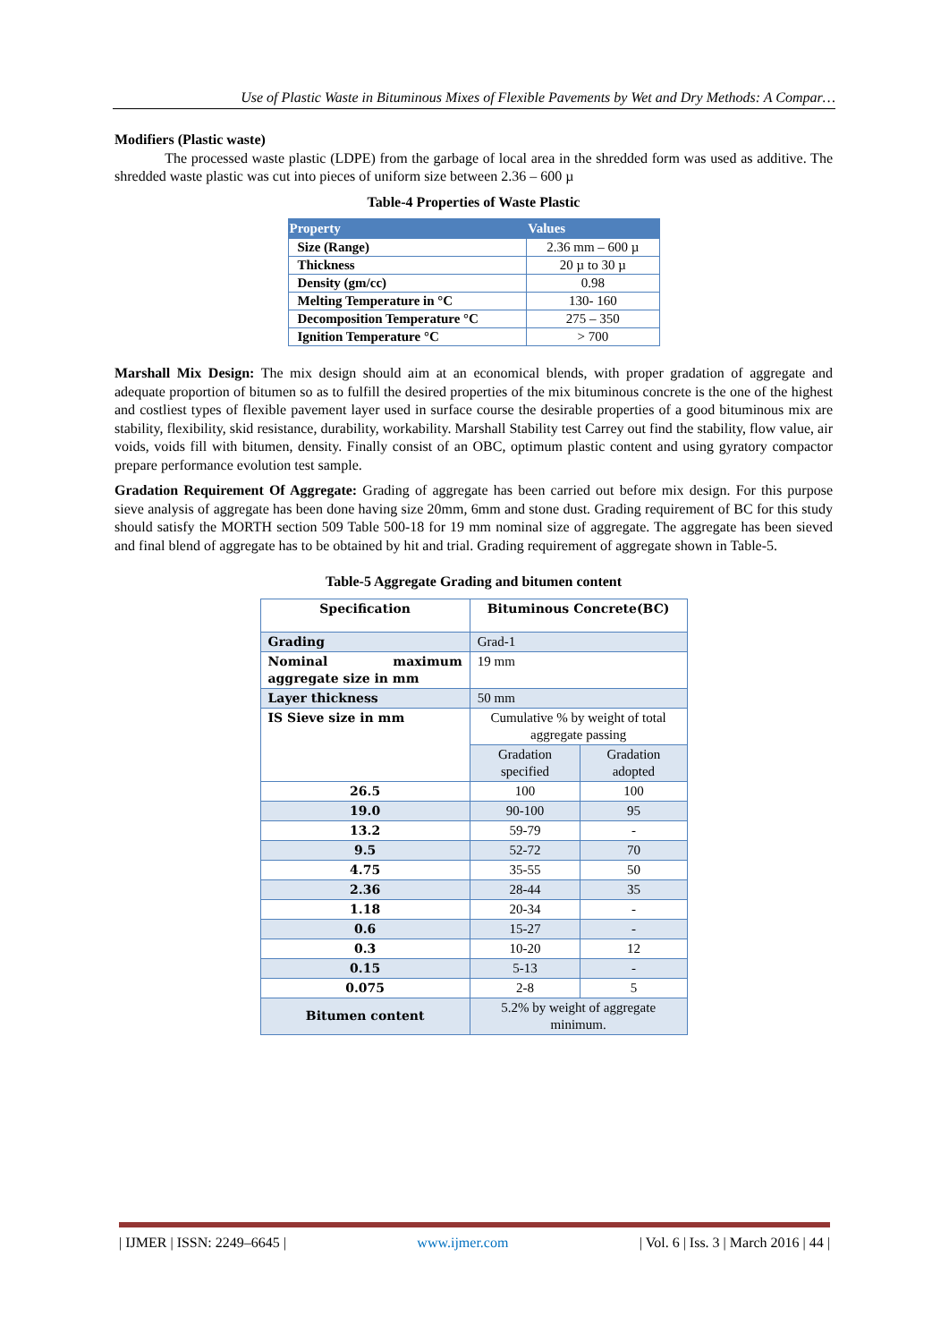Use of Plastic Waste in Bituminous Mixes of Flexible Pavements by Wet and Dry Methods: A Compar…
Modifiers (Plastic waste)
The processed waste plastic (LDPE) from the garbage of local area in the shredded form was used as additive. The shredded waste plastic was cut into pieces of uniform size between 2.36 – 600 µ
Table-4 Properties of Waste Plastic
| Property | Values |
| --- | --- |
| Size (Range) | 2.36 mm – 600 µ |
| Thickness | 20 µ to 30 µ |
| Density (gm/cc) | 0.98 |
| Melting Temperature in °C | 130- 160 |
| Decomposition Temperature °C | 275 – 350 |
| Ignition Temperature °C | > 700 |
Marshall Mix Design: The mix design should aim at an economical blends, with proper gradation of aggregate and adequate proportion of bitumen so as to fulfill the desired properties of the mix bituminous concrete is the one of the highest and costliest types of flexible pavement layer used in surface course the desirable properties of a good bituminous mix are stability, flexibility, skid resistance, durability, workability. Marshall Stability test Carrey out find the stability, flow value, air voids, voids fill with bitumen, density. Finally consist of an OBC, optimum plastic content and using gyratory compactor prepare performance evolution test sample.
Gradation Requirement Of Aggregate: Grading of aggregate has been carried out before mix design. For this purpose sieve analysis of aggregate has been done having size 20mm, 6mm and stone dust. Grading requirement of BC for this study should satisfy the MORTH section 509 Table 500-18 for 19 mm nominal size of aggregate. The aggregate has been sieved and final blend of aggregate has to be obtained by hit and trial. Grading requirement of aggregate shown in Table-5.
Table-5 Aggregate Grading and bitumen content
| Specification | Bituminous Concrete(BC) | |
| Grading | Grad-1 | |
| Nominal maximum aggregate size in mm | 19 mm | |
| Layer thickness | 50 mm | |
| IS Sieve size in mm | Cumulative % by weight of total aggregate passing | |
| | Gradation specified | Gradation adopted |
| 26.5 | 100 | 100 |
| 19.0 | 90-100 | 95 |
| 13.2 | 59-79 | - |
| 9.5 | 52-72 | 70 |
| 4.75 | 35-55 | 50 |
| 2.36 | 28-44 | 35 |
| 1.18 | 20-34 | - |
| 0.6 | 15-27 | - |
| 0.3 | 10-20 | 12 |
| 0.15 | 5-13 | - |
| 0.075 | 2-8 | 5 |
| Bitumen content | 5.2% by weight of aggregate minimum. | |
| IJMER | ISSN: 2249–6645 | www.ijmer.com | Vol. 6 | Iss. 3 | March 2016 | 44 |